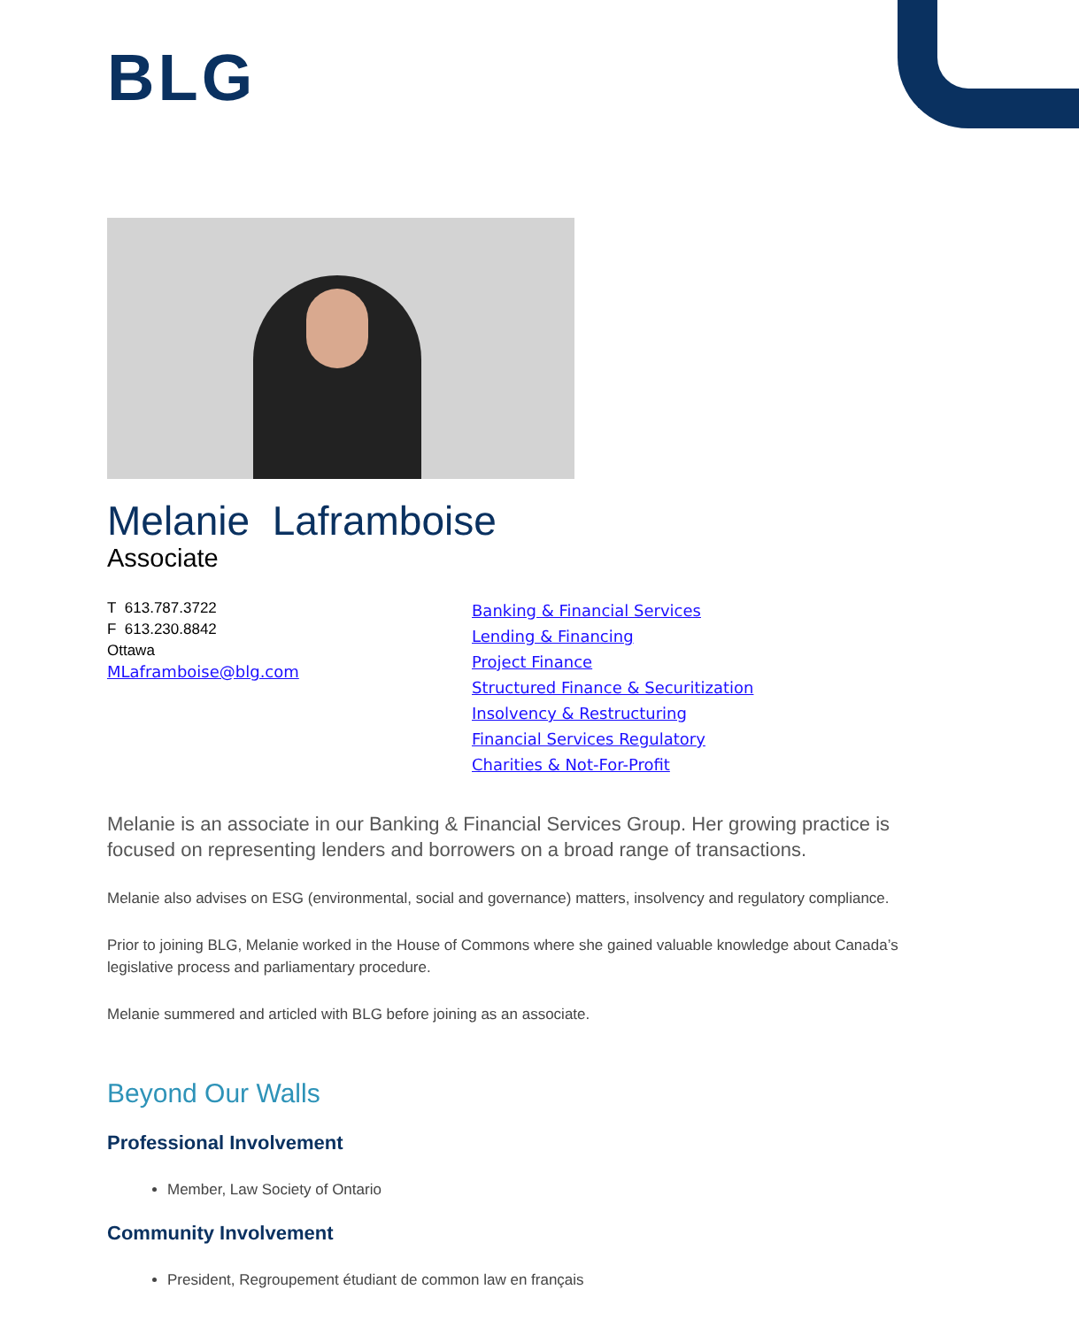BLG
Melanie Laframboise
Associate
T 613.787.3722
F 613.230.8842
Ottawa
MLaframboise@blg.com
Banking & Financial Services
Lending & Financing
Project Finance
Structured Finance & Securitization
Insolvency & Restructuring
Financial Services Regulatory
Charities & Not-For-Profit
Melanie is an associate in our Banking & Financial Services Group. Her growing practice is focused on representing lenders and borrowers on a broad range of transactions.
Melanie also advises on ESG (environmental, social and governance) matters, insolvency and regulatory compliance.
Prior to joining BLG, Melanie worked in the House of Commons where she gained valuable knowledge about Canada’s legislative process and parliamentary procedure.
Melanie summered and articled with BLG before joining as an associate.
Beyond Our Walls
Professional Involvement
Member, Law Society of Ontario
Community Involvement
President, Regroupement étudiant de common law en français